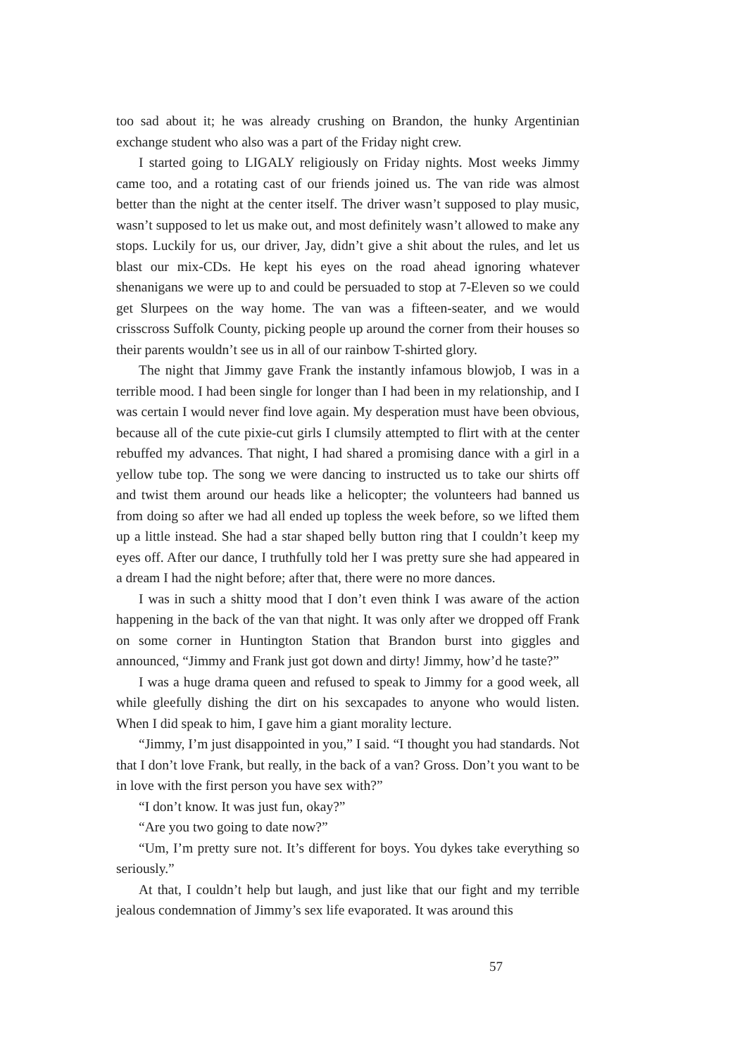too sad about it; he was already crushing on Brandon, the hunky Argentinian exchange student who also was a part of the Friday night crew.
I started going to LIGALY religiously on Friday nights. Most weeks Jimmy came too, and a rotating cast of our friends joined us. The van ride was almost better than the night at the center itself. The driver wasn’t supposed to play music, wasn’t supposed to let us make out, and most definitely wasn’t allowed to make any stops. Luckily for us, our driver, Jay, didn’t give a shit about the rules, and let us blast our mix-CDs. He kept his eyes on the road ahead ignoring whatever shenanigans we were up to and could be persuaded to stop at 7-Eleven so we could get Slurpees on the way home. The van was a fifteen-seater, and we would crisscross Suffolk County, picking people up around the corner from their houses so their parents wouldn’t see us in all of our rainbow T-shirted glory.
The night that Jimmy gave Frank the instantly infamous blowjob, I was in a terrible mood. I had been single for longer than I had been in my relationship, and I was certain I would never find love again. My desperation must have been obvious, because all of the cute pixie-cut girls I clumsily attempted to flirt with at the center rebuffed my advances. That night, I had shared a promising dance with a girl in a yellow tube top. The song we were dancing to instructed us to take our shirts off and twist them around our heads like a helicopter; the volunteers had banned us from doing so after we had all ended up topless the week before, so we lifted them up a little instead. She had a star shaped belly button ring that I couldn’t keep my eyes off. After our dance, I truthfully told her I was pretty sure she had appeared in a dream I had the night before; after that, there were no more dances.
I was in such a shitty mood that I don’t even think I was aware of the action happening in the back of the van that night. It was only after we dropped off Frank on some corner in Huntington Station that Brandon burst into giggles and announced, “Jimmy and Frank just got down and dirty! Jimmy, how’d he taste?”
I was a huge drama queen and refused to speak to Jimmy for a good week, all while gleefully dishing the dirt on his sexcapades to anyone who would listen. When I did speak to him, I gave him a giant morality lecture.
“Jimmy, I’m just disappointed in you,” I said. “I thought you had standards. Not that I don’t love Frank, but really, in the back of a van? Gross. Don’t you want to be in love with the first person you have sex with?”
“I don’t know. It was just fun, okay?”
“Are you two going to date now?”
“Um, I’m pretty sure not. It’s different for boys. You dykes take everything so seriously.”
At that, I couldn’t help but laugh, and just like that our fight and my terrible jealous condemnation of Jimmy’s sex life evaporated. It was around this
57